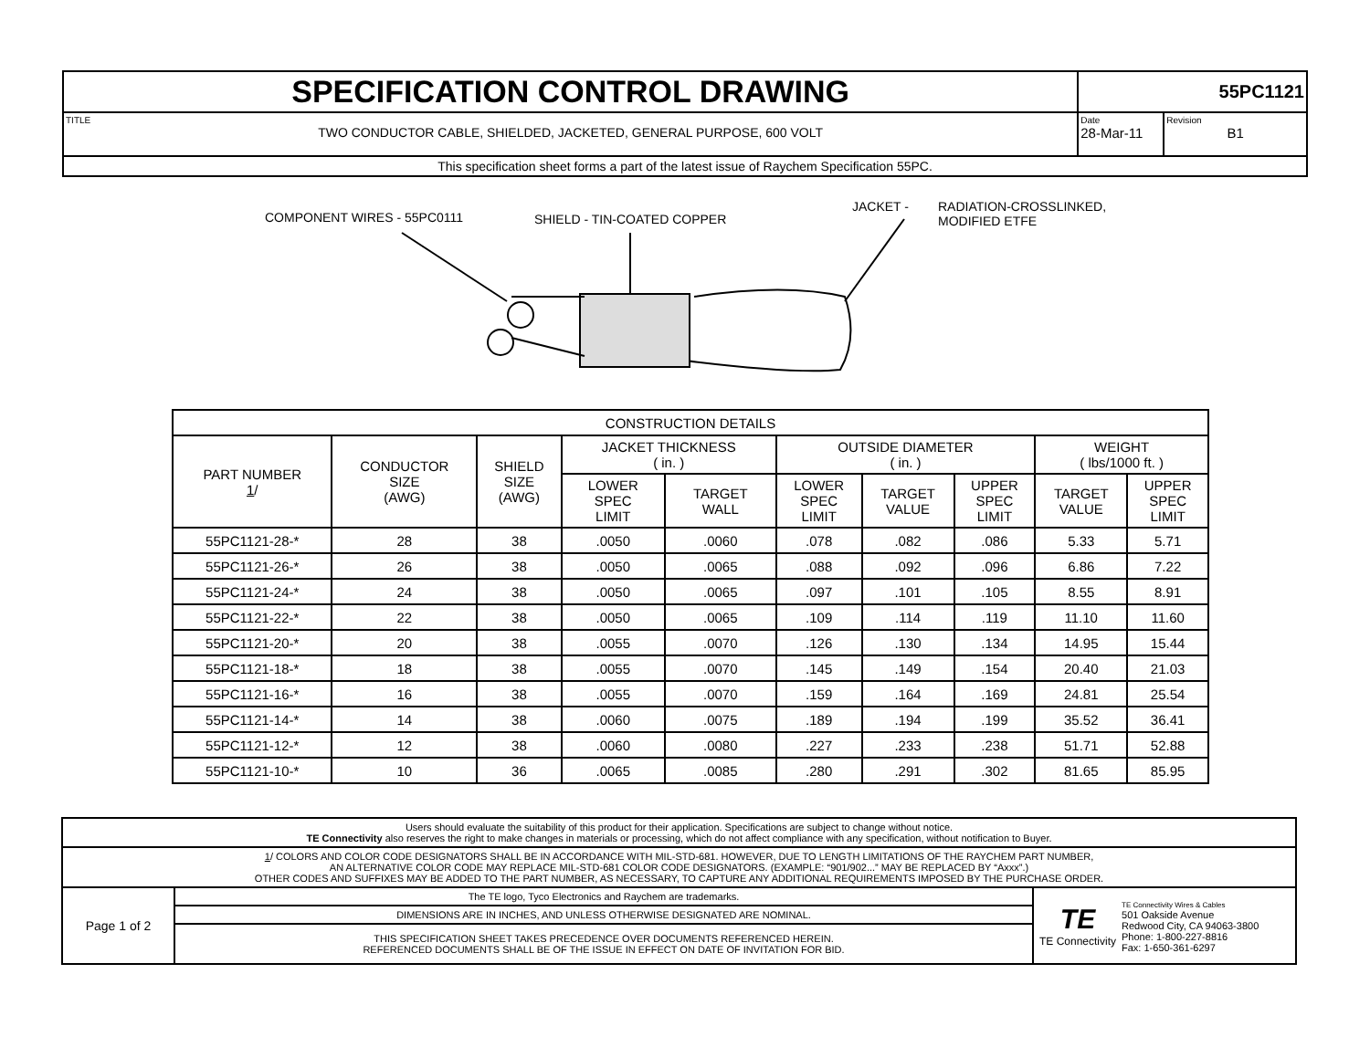| SPECIFICATION CONTROL DRAWING | 55PC1121 | |
| TITLE TWO CONDUCTOR CABLE, SHIELDED, JACKETED, GENERAL PURPOSE, 600 VOLT | Date 28-Mar-11 | Revision B1 |
| This specification sheet forms a part of the latest issue of Raychem Specification 55PC. | | |
COMPONENT WIRES - 55PC0111 SHIELD - TIN-COATED COPPER
JACKET -
RADIATION-CROSSLINKED,
MODIFIED ETFE
| CONSTRUCTION DETAILS | | | | | | | | | |
| PART NUMBER 1 / | CONDUCTOR SIZE (AWG) | SHIELD SIZE (AWG) | JACKET THICKNESS ( in. ) | | OUTSIDE DIAMETER ( in. ) | | | WEIGHT ( lbs/1000 ft. ) | |
| | | | LOWER SPEC LIMIT | TARGET WALL | LOWER SPEC LIMIT | TARGET VALUE | UPPER SPEC LIMIT | TARGET VALUE | UPPER SPEC LIMIT |
| 55PC1121-28-* | 28 | 38 | .0050 | .0060 | .078 | .082 | .086 | 5.33 | 5.71 |
| 55PC1121-26-* | 26 | 38 | .0050 | .0065 | .088 | .092 | .096 | 6.86 | 7.22 |
| 55PC1121-24-* | 24 | 38 | .0050 | .0065 | .097 | .101 | .105 | 8.55 | 8.91 |
| 55PC1121-22-* | 22 | 38 | .0050 | .0065 | .109 | .114 | .119 | 11.10 | 11.60 |
| 55PC1121-20-* | 20 | 38 | .0055 | .0070 | .126 | .130 | .134 | 14.95 | 15.44 |
| 55PC1121-18-* | 18 | 38 | .0055 | .0070 | .145 | .149 | .154 | 20.40 | 21.03 |
| 55PC1121-16-* | 16 | 38 | .0055 | .0070 | .159 | .164 | .169 | 24.81 | 25.54 |
| 55PC1121-14-* | 14 | 38 | .0060 | .0075 | .189 | .194 | .199 | 35.52 | 36.41 |
| 55PC1121-12-* | 12 | 38 | .0060 | .0080 | .227 | .233 | .238 | 51.71 | 52.88 |
| 55PC1121-10-* | 10 | 36 | .0065 | .0085 | .280 | .291 | .302 | 81.65 | 85.95 |
| Users should evaluate the suitability of this product for their application. Specifications are subject to change without notice. TE Connectivity also reserves the right to make changes in materials or processing, which do not affect compliance with any specification, without notification to Buyer. | | |
| 1 / COLORS AND COLOR CODE DESIGNATORS SHALL BE IN ACCORDANCE WITH MIL-STD-681. HOWEVER, DUE TO LENGTH LIMITATIONS OF THE RAYCHEM PART NUMBER, AN ALTERNATIVE COLOR CODE MAY REPLACE MIL-STD-681 COLOR CODE DESIGNATORS. (EXAMPLE: “901/902...” MAY BE REPLACED BY “Axxx”.) OTHER CODES AND SUFFIXES MAY BE ADDED TO THE PART NUMBER, AS NECESSARY, TO CAPTURE ANY ADDITIONAL REQUIREMENTS IMPOSED BY THE PURCHASE ORDER. | | |
| Page 1 of 2 | The TE logo, Tyco Electronics and Raychem are trademarks. | / TE TE Connectivity / TE Connectivity Wires & Cables 501 Oakside Avenue Redwood City, CA 94063-3800 Phone: 1-800-227-8816 Fax: 1-650-361-6297 / |
| | DIMENSIONS ARE IN INCHES, AND UNLESS OTHERWISE DESIGNATED ARE NOMINAL. | |
| | THIS SPECIFICATION SHEET TAKES PRECEDENCE OVER DOCUMENTS REFERENCED HEREIN. REFERENCED DOCUMENTS SHALL BE OF THE ISSUE IN EFFECT ON DATE OF INVITATION FOR BID. | |